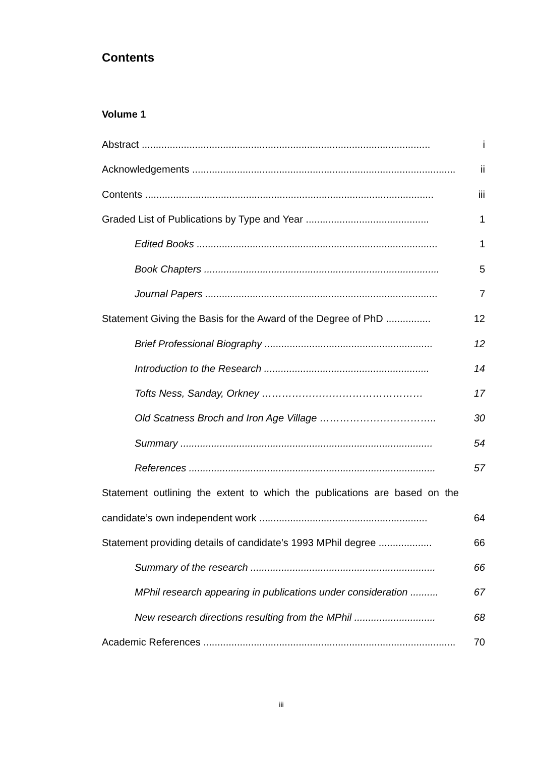Contents
Volume 1
Abstract ....................................................................................................... i
Acknowledgements .............................................................................................. ii
Contents ....................................................................................................... iii
Graded List of Publications by Type and Year ............................................ 1
Edited Books ...................................................................................... 1
Book Chapters .................................................................................... 5
Journal Papers ................................................................................... 7
Statement Giving the Basis for the Award of the Degree of PhD ................ 12
Brief Professional Biography ............................................................ 12
Introduction to the Research ........................................................... 14
Tofts Ness, Sanday, Orkney ………………………………………… 17
Old Scatness Broch and Iron Age Village …………………………….. 30
Summary .......................................................................................... 54
References ........................................................................................ 57
Statement outlining the extent to which the publications are based on the
candidate’s own independent work ............................................................ 64
Statement providing details of candidate’s 1993 MPhil degree ................... 66
Summary of the research .................................................................. 66
MPhil research appearing in publications under consideration .......... 67
New research directions resulting from the MPhil ............................. 68
Academic References .......................................................................................... 70
iii